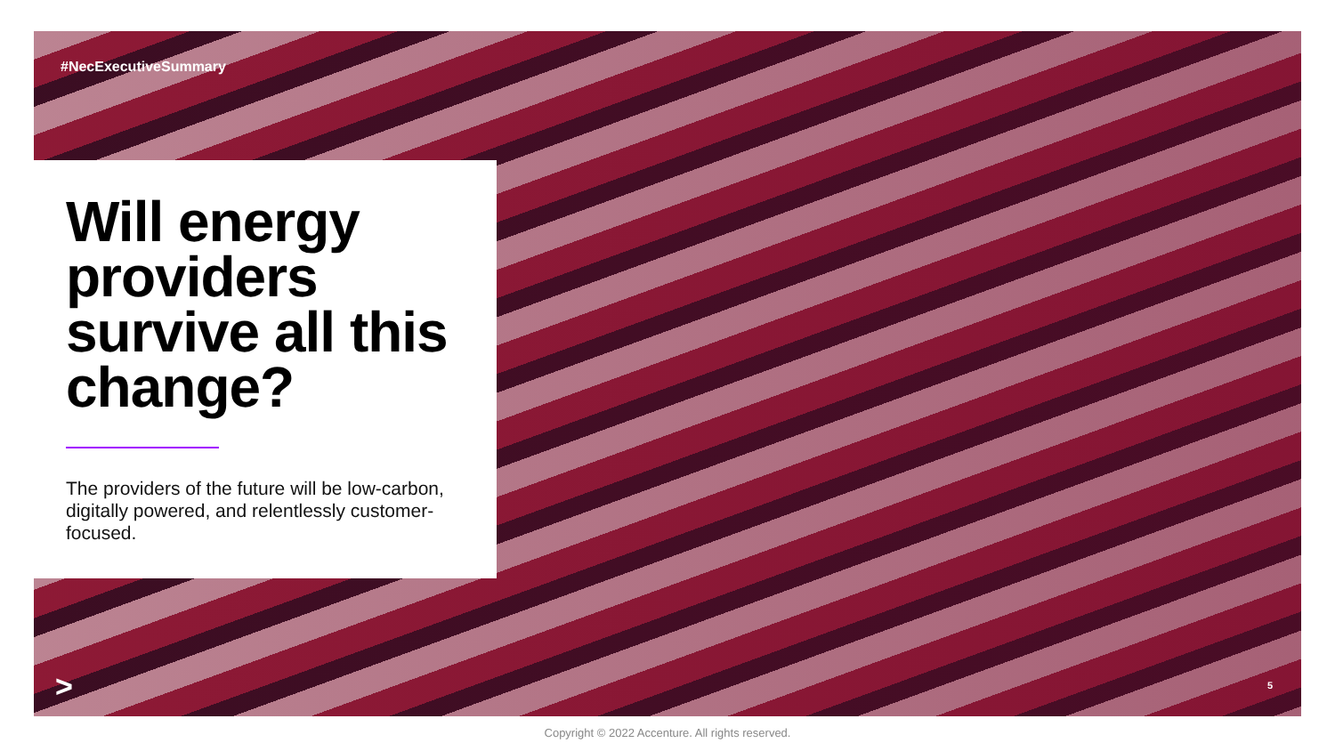#NecExecutiveSummary
Will energy providers survive all this change?
The providers of the future will be low-carbon, digitally powered, and relentlessly customer-focused.
> 5
Copyright © 2022 Accenture. All rights reserved.